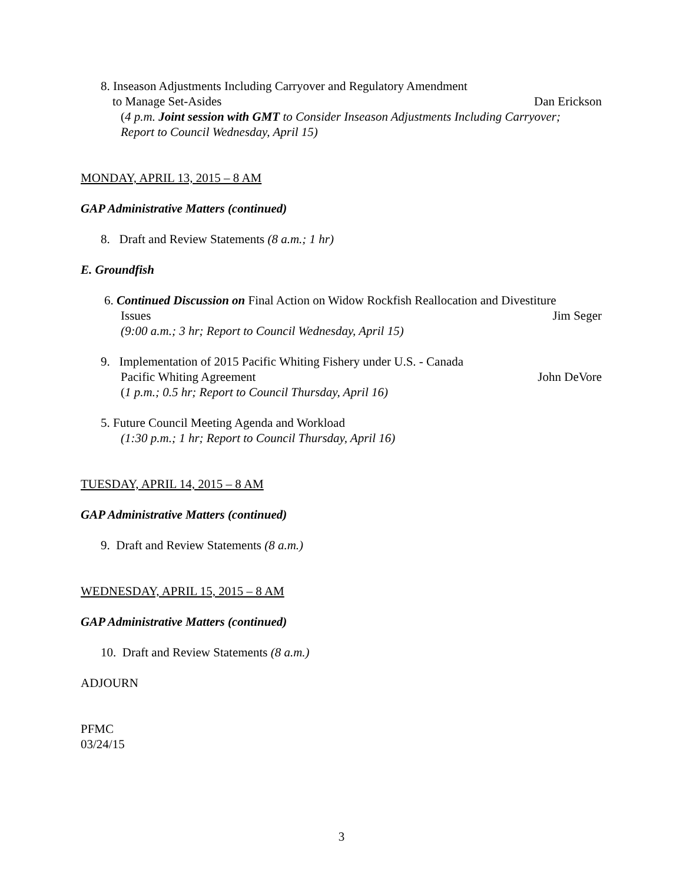8. Inseason Adjustments Including Carryover and Regulatory Amendment
to Manage Set-Asides Dan Erickson
(4 p.m. Joint session with GMT to Consider Inseason Adjustments Including Carryover;
Report to Council Wednesday, April 15)
MONDAY, APRIL 13, 2015 – 8 AM
GAP Administrative Matters (continued)
8. Draft and Review Statements (8 a.m.; 1 hr)
E. Groundfish
6. Continued Discussion on Final Action on Widow Rockfish Reallocation and Divestiture
Issues Jim Seger
(9:00 a.m.; 3 hr; Report to Council Wednesday, April 15)
9. Implementation of 2015 Pacific Whiting Fishery under U.S. - Canada
Pacific Whiting Agreement John DeVore
(1 p.m.; 0.5 hr; Report to Council Thursday, April 16)
5. Future Council Meeting Agenda and Workload
(1:30 p.m.; 1 hr; Report to Council Thursday, April 16)
TUESDAY, APRIL 14, 2015 – 8 AM
GAP Administrative Matters (continued)
9. Draft and Review Statements (8 a.m.)
WEDNESDAY, APRIL 15, 2015 – 8 AM
GAP Administrative Matters (continued)
10. Draft and Review Statements (8 a.m.)
ADJOURN
PFMC
03/24/15
3